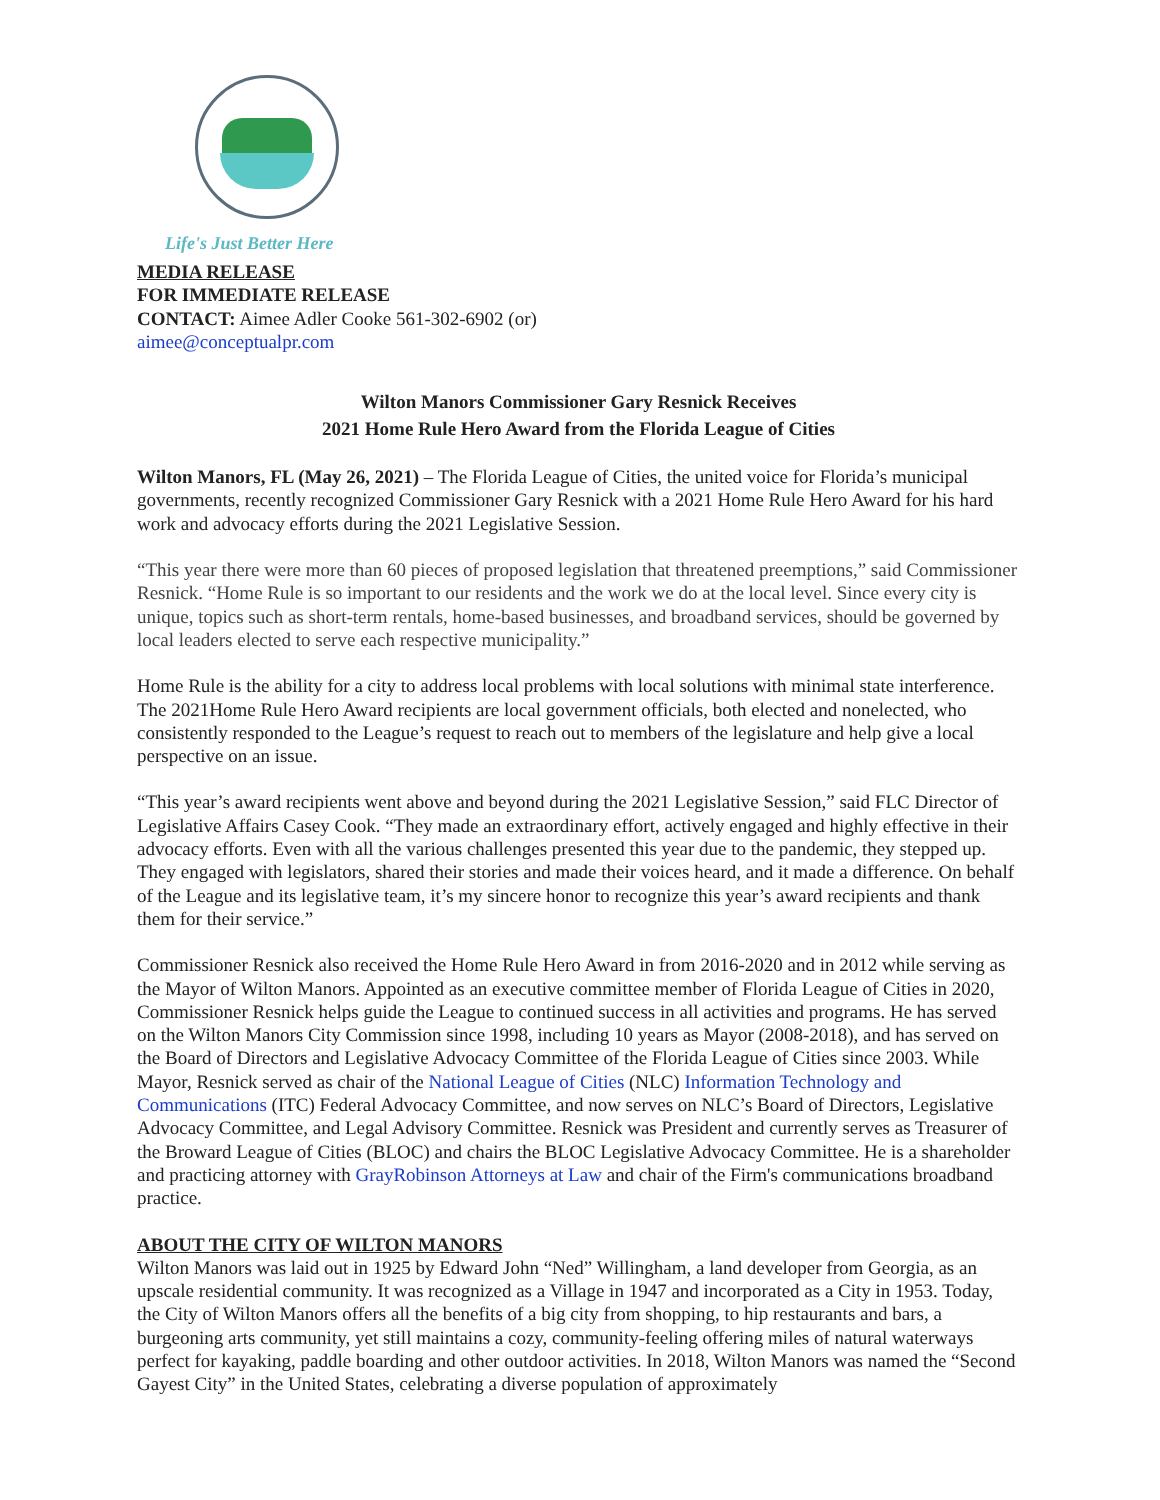Life's Just Better Here
MEDIA RELEASE
FOR IMMEDIATE RELEASE
CONTACT: Aimee Adler Cooke 561-302-6902 (or)
aimee@conceptualpr.com
Wilton Manors Commissioner Gary Resnick Receives
2021 Home Rule Hero Award from the Florida League of Cities
Wilton Manors, FL (May 26, 2021) – The Florida League of Cities, the united voice for Florida’s municipal governments, recently recognized Commissioner Gary Resnick with a 2021 Home Rule Hero Award for his hard work and advocacy efforts during the 2021 Legislative Session.
“This year there were more than 60 pieces of proposed legislation that threatened preemptions,” said Commissioner Resnick. “Home Rule is so important to our residents and the work we do at the local level. Since every city is unique, topics such as short-term rentals, home-based businesses, and broadband services, should be governed by local leaders elected to serve each respective municipality.”
Home Rule is the ability for a city to address local problems with local solutions with minimal state interference. The 2021Home Rule Hero Award recipients are local government officials, both elected and nonelected, who consistently responded to the League’s request to reach out to members of the legislature and help give a local perspective on an issue.
“This year’s award recipients went above and beyond during the 2021 Legislative Session,” said FLC Director of Legislative Affairs Casey Cook. “They made an extraordinary effort, actively engaged and highly effective in their advocacy efforts. Even with all the various challenges presented this year due to the pandemic, they stepped up. They engaged with legislators, shared their stories and made their voices heard, and it made a difference. On behalf of the League and its legislative team, it’s my sincere honor to recognize this year’s award recipients and thank them for their service.”
Commissioner Resnick also received the Home Rule Hero Award in from 2016-2020 and in 2012 while serving as the Mayor of Wilton Manors. Appointed as an executive committee member of Florida League of Cities in 2020, Commissioner Resnick helps guide the League to continued success in all activities and programs. He has served on the Wilton Manors City Commission since 1998, including 10 years as Mayor (2008-2018), and has served on the Board of Directors and Legislative Advocacy Committee of the Florida League of Cities since 2003. While Mayor, Resnick served as chair of the National League of Cities (NLC) Information Technology and Communications (ITC) Federal Advocacy Committee, and now serves on NLC’s Board of Directors, Legislative Advocacy Committee, and Legal Advisory Committee. Resnick was President and currently serves as Treasurer of the Broward League of Cities (BLOC) and chairs the BLOC Legislative Advocacy Committee. He is a shareholder and practicing attorney with GrayRobinson Attorneys at Law and chair of the Firm's communications broadband practice.
ABOUT THE CITY OF WILTON MANORS
Wilton Manors was laid out in 1925 by Edward John “Ned” Willingham, a land developer from Georgia, as an upscale residential community. It was recognized as a Village in 1947 and incorporated as a City in 1953. Today, the City of Wilton Manors offers all the benefits of a big city from shopping, to hip restaurants and bars, a burgeoning arts community, yet still maintains a cozy, community-feeling offering miles of natural waterways perfect for kayaking, paddle boarding and other outdoor activities. In 2018, Wilton Manors was named the “Second Gayest City” in the United States, celebrating a diverse population of approximately